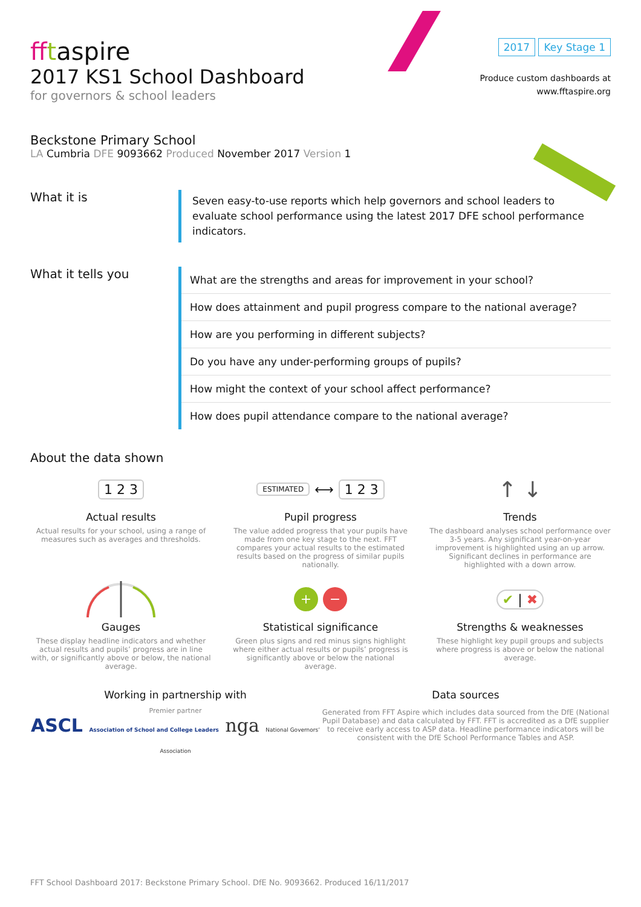fftaspire
2017 Key Stage 1
2017 KS1 School Dashboard
for governors & school leaders
Produce custom dashboards at
www.fftaspire.org
Beckstone Primary School
LA Cumbria DFE 9093662 Produced November 2017 Version 1
What it is
Seven easy-to-use reports which help governors and school leaders to evaluate school performance using the latest 2017 DFE school performance indicators.
What it tells you
What are the strengths and areas for improvement in your school?
How does attainment and pupil progress compare to the national average?
How are you performing in different subjects?
Do you have any under-performing groups of pupils?
How might the context of your school affect performance?
How does pupil attendance compare to the national average?
About the data shown
1 2 3
Actual results
Actual results for your school, using a range of measures such as averages and thresholds.
ESTIMATED ⟷ 1 2 3
Pupil progress
The value added progress that your pupils have made from one key stage to the next. FFT compares your actual results to the estimated results based on the progress of similar pupils nationally.
↑ ↓
Trends
The dashboard analyses school performance over 3-5 years. Any significant year-on-year improvement is highlighted using an up arrow. Significant declines in performance are highlighted with a down arrow.
Gauges
These display headline indicators and whether actual results and pupils’ progress are in line with, or significantly above or below, the national average.
+ −
Statistical significance
Green plus signs and red minus signs highlight where either actual results or pupils’ progress is significantly above or below the national average.
✔ | ✖
Strengths & weaknesses
These highlight key pupil groups and subjects where progress is above or below the national average.
Working in partnership with
Premier partner
ASCL Association of School and College Leaders nga National Governors’ Association
Data sources
Generated from FFT Aspire which includes data sourced from the DfE (National Pupil Database) and data calculated by FFT. FFT is accredited as a DfE supplier to receive early access to ASP data. Headline performance indicators will be consistent with the DfE School Performance Tables and ASP.
FFT School Dashboard 2017: Beckstone Primary School. DfE No. 9093662. Produced 16/11/2017